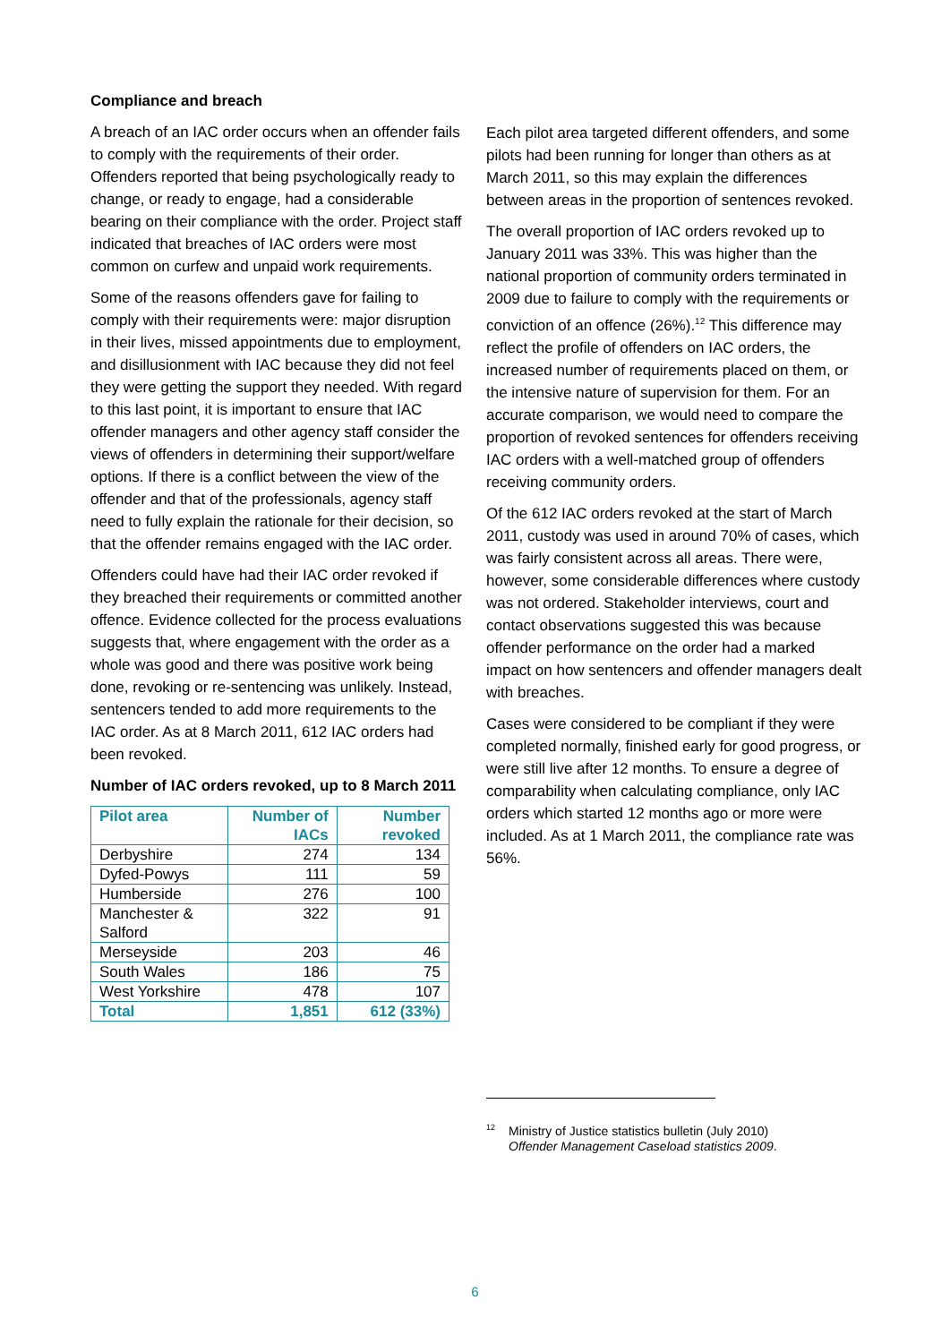Compliance and breach
A breach of an IAC order occurs when an offender fails to comply with the requirements of their order. Offenders reported that being psychologically ready to change, or ready to engage, had a considerable bearing on their compliance with the order. Project staff indicated that breaches of IAC orders were most common on curfew and unpaid work requirements.
Some of the reasons offenders gave for failing to comply with their requirements were: major disruption in their lives, missed appointments due to employment, and disillusionment with IAC because they did not feel they were getting the support they needed. With regard to this last point, it is important to ensure that IAC offender managers and other agency staff consider the views of offenders in determining their support/welfare options. If there is a conflict between the view of the offender and that of the professionals, agency staff need to fully explain the rationale for their decision, so that the offender remains engaged with the IAC order.
Offenders could have had their IAC order revoked if they breached their requirements or committed another offence. Evidence collected for the process evaluations suggests that, where engagement with the order as a whole was good and there was positive work being done, revoking or re-sentencing was unlikely. Instead, sentencers tended to add more requirements to the IAC order. As at 8 March 2011, 612 IAC orders had been revoked.
Number of IAC orders revoked, up to 8 March 2011
| Pilot area | Number of IACs | Number revoked |
| --- | --- | --- |
| Derbyshire | 274 | 134 |
| Dyfed-Powys | 111 | 59 |
| Humberside | 276 | 100 |
| Manchester & Salford | 322 | 91 |
| Merseyside | 203 | 46 |
| South Wales | 186 | 75 |
| West Yorkshire | 478 | 107 |
| Total | 1,851 | 612 (33%) |
Each pilot area targeted different offenders, and some pilots had been running for longer than others as at March 2011, so this may explain the differences between areas in the proportion of sentences revoked.
The overall proportion of IAC orders revoked up to January 2011 was 33%. This was higher than the national proportion of community orders terminated in 2009 due to failure to comply with the requirements or conviction of an offence (26%).<sup>12</sup> This difference may reflect the profile of offenders on IAC orders, the increased number of requirements placed on them, or the intensive nature of supervision for them. For an accurate comparison, we would need to compare the proportion of revoked sentences for offenders receiving IAC orders with a well-matched group of offenders receiving community orders.
Of the 612 IAC orders revoked at the start of March 2011, custody was used in around 70% of cases, which was fairly consistent across all areas. There were, however, some considerable differences where custody was not ordered. Stakeholder interviews, court and contact observations suggested this was because offender performance on the order had a marked impact on how sentencers and offender managers dealt with breaches.
Cases were considered to be compliant if they were completed normally, finished early for good progress, or were still live after 12 months. To ensure a degree of comparability when calculating compliance, only IAC orders which started 12 months ago or more were included. As at 1 March 2011, the compliance rate was 56%.
<sup>12</sup>
Ministry of Justice statistics bulletin (July 2010)
Offender Management Caseload statistics 2009.
6